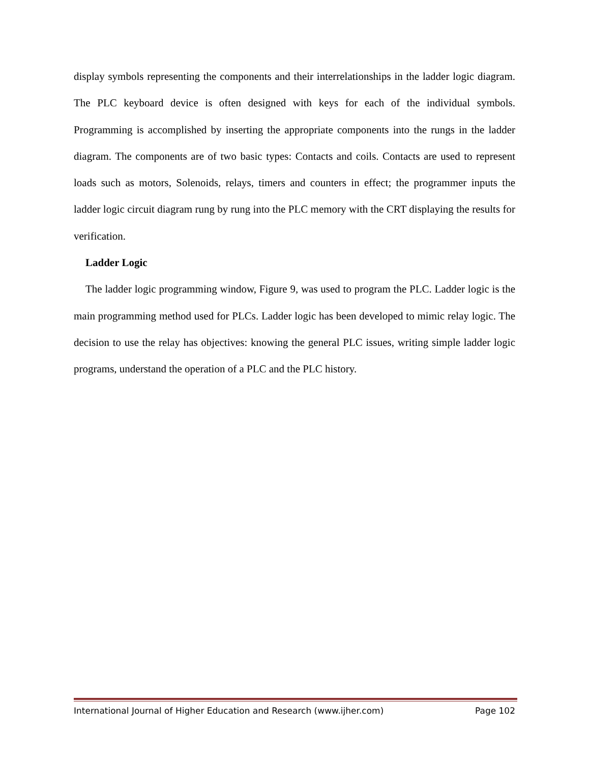display symbols representing the components and their interrelationships in the ladder logic diagram. The PLC keyboard device is often designed with keys for each of the individual symbols. Programming is accomplished by inserting the appropriate components into the rungs in the ladder diagram. The components are of two basic types: Contacts and coils. Contacts are used to represent loads such as motors, Solenoids, relays, timers and counters in effect; the programmer inputs the ladder logic circuit diagram rung by rung into the PLC memory with the CRT displaying the results for verification.
Ladder Logic
The ladder logic programming window, Figure 9, was used to program the PLC. Ladder logic is the main programming method used for PLCs. Ladder logic has been developed to mimic relay logic. The decision to use the relay has objectives: knowing the general PLC issues, writing simple ladder logic programs, understand the operation of a PLC and the PLC history.
International Journal of Higher Education and Research (www.ijher.com) Page 102